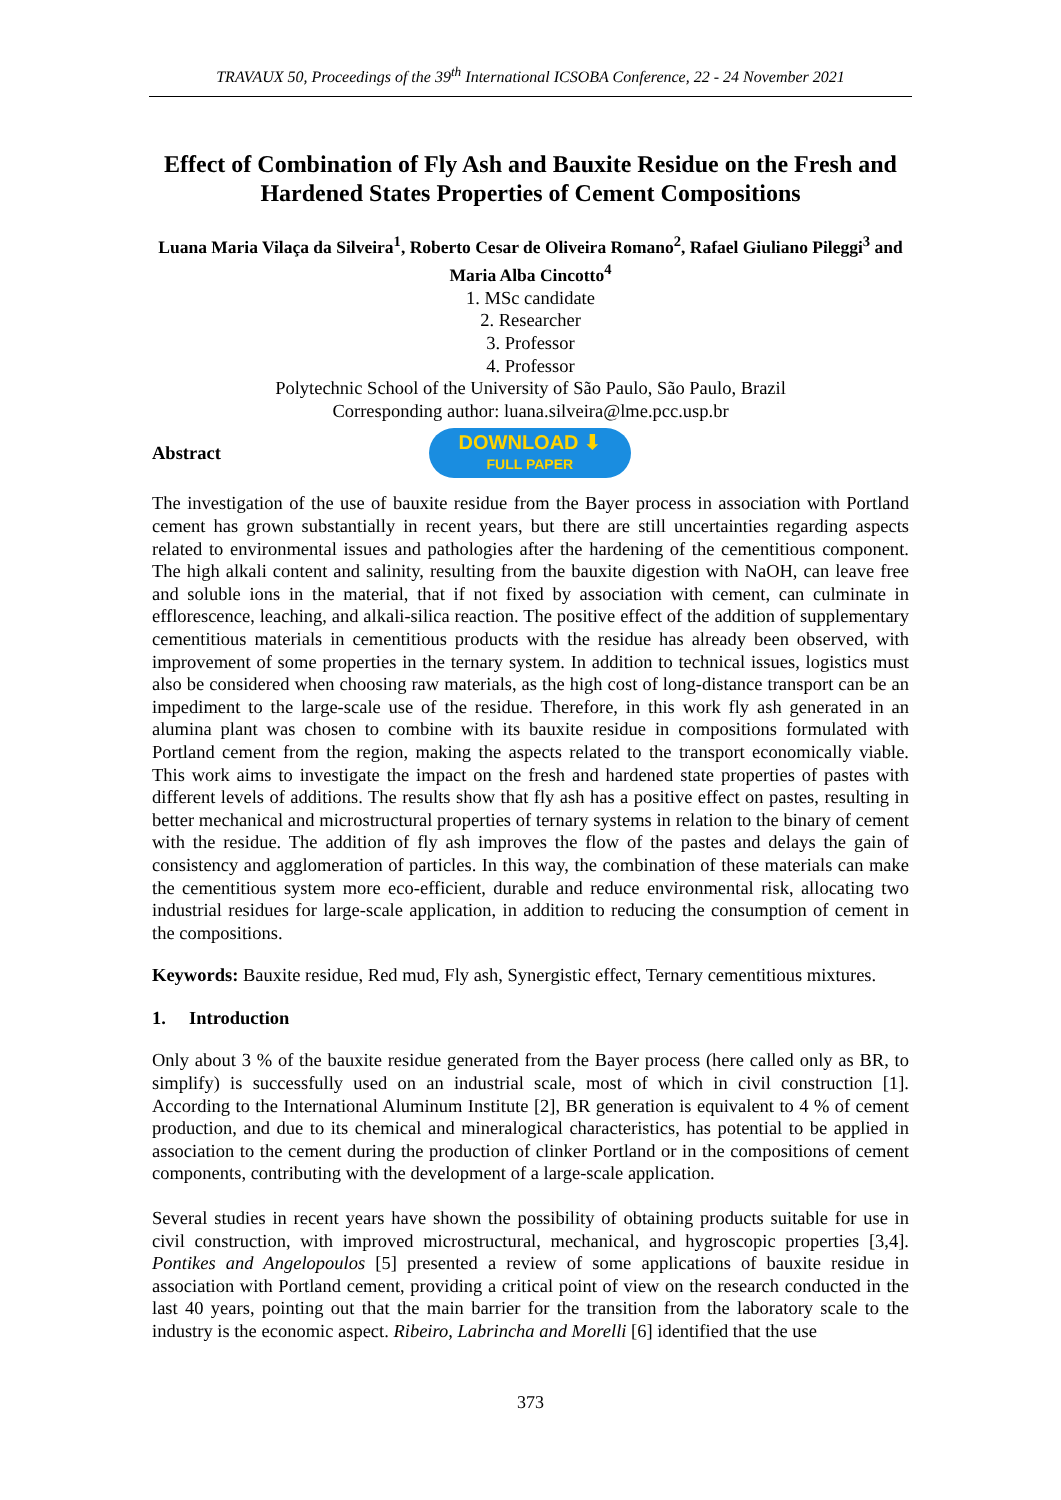TRAVAUX 50, Proceedings of the 39<sup>th</sup> International ICSOBA Conference, 22 - 24 November 2021
Effect of Combination of Fly Ash and Bauxite Residue on the Fresh and Hardened States Properties of Cement Compositions
Luana Maria Vilaça da Silveira<sup>1</sup>, Roberto Cesar de Oliveira Romano<sup>2</sup>, Rafael Giuliano Pileggi<sup>3</sup> and Maria Alba Cincotto<sup>4</sup>
1. MSc candidate
2. Researcher
3. Professor
4. Professor
Polytechnic School of the University of São Paulo, São Paulo, Brazil
Corresponding author: luana.silveira@lme.pcc.usp.br
Abstract
DOWNLOAD ⬇
FULL PAPER
The investigation of the use of bauxite residue from the Bayer process in association with Portland cement has grown substantially in recent years, but there are still uncertainties regarding aspects related to environmental issues and pathologies after the hardening of the cementitious component. The high alkali content and salinity, resulting from the bauxite digestion with NaOH, can leave free and soluble ions in the material, that if not fixed by association with cement, can culminate in efflorescence, leaching, and alkali-silica reaction. The positive effect of the addition of supplementary cementitious materials in cementitious products with the residue has already been observed, with improvement of some properties in the ternary system. In addition to technical issues, logistics must also be considered when choosing raw materials, as the high cost of long-distance transport can be an impediment to the large-scale use of the residue. Therefore, in this work fly ash generated in an alumina plant was chosen to combine with its bauxite residue in compositions formulated with Portland cement from the region, making the aspects related to the transport economically viable. This work aims to investigate the impact on the fresh and hardened state properties of pastes with different levels of additions. The results show that fly ash has a positive effect on pastes, resulting in better mechanical and microstructural properties of ternary systems in relation to the binary of cement with the residue. The addition of fly ash improves the flow of the pastes and delays the gain of consistency and agglomeration of particles. In this way, the combination of these materials can make the cementitious system more eco-efficient, durable and reduce environmental risk, allocating two industrial residues for large-scale application, in addition to reducing the consumption of cement in the compositions.
Keywords: Bauxite residue, Red mud, Fly ash, Synergistic effect, Ternary cementitious mixtures.
1. Introduction
Only about 3 % of the bauxite residue generated from the Bayer process (here called only as BR, to simplify) is successfully used on an industrial scale, most of which in civil construction [1]. According to the International Aluminum Institute [2], BR generation is equivalent to 4 % of cement production, and due to its chemical and mineralogical characteristics, has potential to be applied in association to the cement during the production of clinker Portland or in the compositions of cement components, contributing with the development of a large-scale application.
Several studies in recent years have shown the possibility of obtaining products suitable for use in civil construction, with improved microstructural, mechanical, and hygroscopic properties [3,4]. Pontikes and Angelopoulos [5] presented a review of some applications of bauxite residue in association with Portland cement, providing a critical point of view on the research conducted in the last 40 years, pointing out that the main barrier for the transition from the laboratory scale to the industry is the economic aspect. Ribeiro, Labrincha and Morelli [6] identified that the use
373